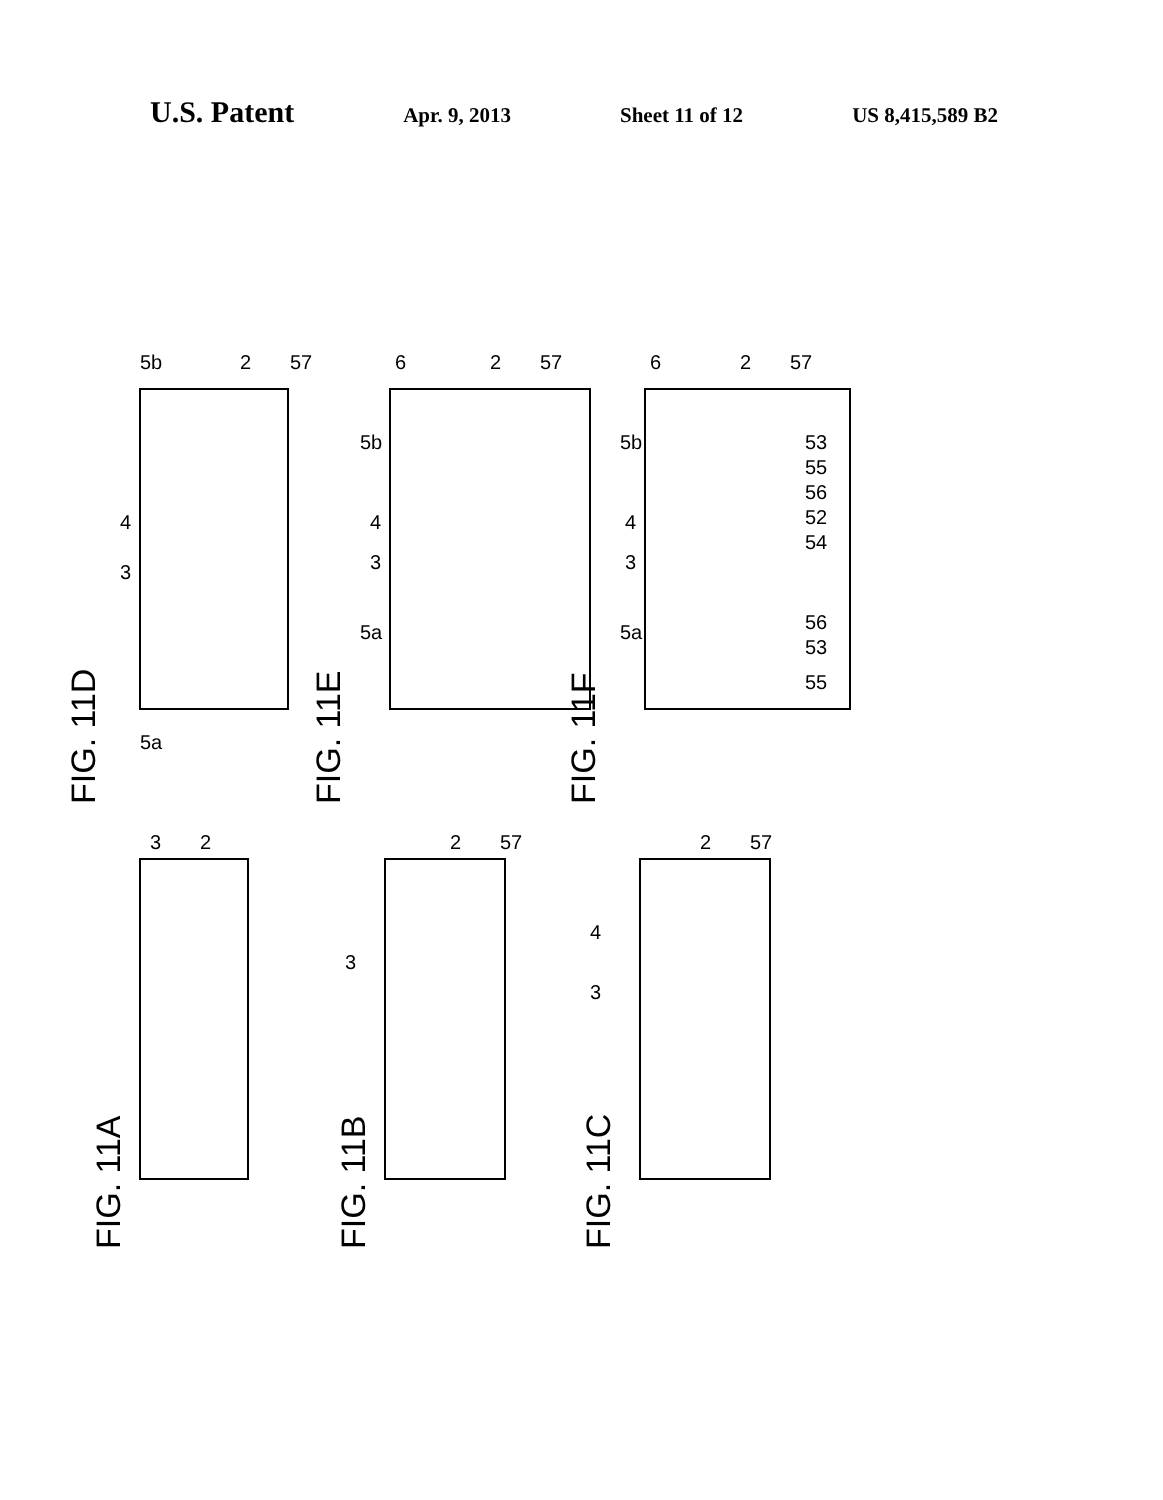U.S. Patent
Apr. 9, 2013 Sheet 11 of 12 US 8,415,589 B2
FIG. 11A
FIG. 11B
FIG. 11C
FIG. 11D
FIG. 11E
FIG. 11F
3
2
3
2
57
3
4
2
57
5b
2
57
4
3
5a
6
2
57
5b
4
3
5a
6
2
57
5b
4
3
5a
53
55
56
52
54
56
53
55